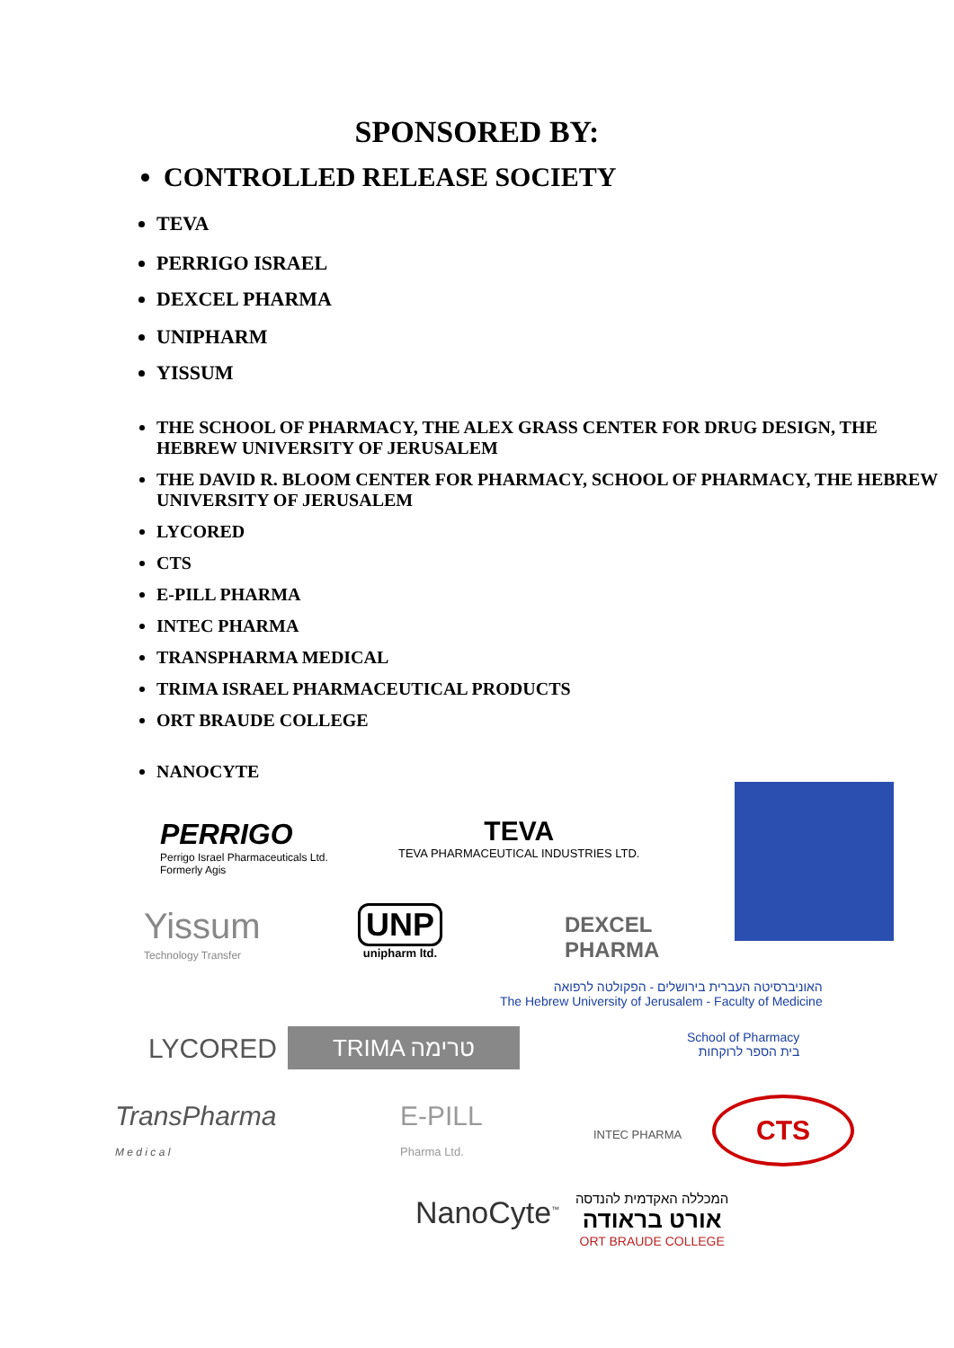SPONSORED BY:
CONTROLLED RELEASE SOCIETY
TEVA
PERRIGO ISRAEL
DEXCEL PHARMA
UNIPHARM
YISSUM
THE SCHOOL OF PHARMACY, THE ALEX GRASS CENTER FOR DRUG DESIGN, THE HEBREW UNIVERSITY OF JERUSALEM
THE DAVID R. BLOOM CENTER FOR PHARMACY, SCHOOL OF PHARMACY, THE HEBREW UNIVERSITY OF JERUSALEM
LYCORED
CTS
E-PILL PHARMA
INTEC PHARMA
TRANSPHARMA MEDICAL
TRIMA ISRAEL PHARMACEUTICAL PRODUCTS
ORT BRAUDE COLLEGE
NANOCYTE
PERRIGO
Perrigo Israel Pharmaceuticals Ltd.
Formerly Agis
TEVA
TEVA PHARMACEUTICAL INDUSTRIES LTD.
Yissum
Technology Transfer
UNP
unipharm ltd.
DEXCEL
PHARMA
האוניברסיטה העברית בירושלים - הפקולטה לרפואה
The Hebrew University of Jerusalem - Faculty of Medicine
LYCORED TRIMA טרימה
School of Pharmacy
בית הספר לרוקחות
TransPharma
M e d i c a l
E-PILL
Pharma Ltd.
INTEC PHARMA
CTS
NanoCyte<sup>™</sup>
המכללה האקדמית להנדסה
אורט בראודה
ORT BRAUDE COLLEGE